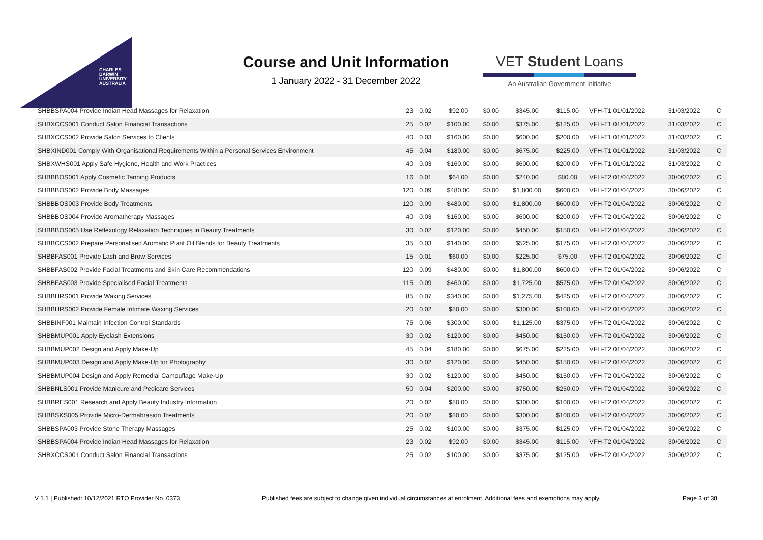CHARLES
DARWIN
UNIVERSITY
AUSTRALIA
Course and Unit Information
1 January 2022 - 31 December 2022
VET Student Loans
An Australian Government Initiative
| SHBBSPA004 Provide Indian Head Massages for Relaxation | 23 | 0.02 | $92.00 | $0.00 | $345.00 | $115.00 | VFH-T1 01/01/2022 | 31/03/2022 | C |
| SHBXCCS001 Conduct Salon Financial Transactions | 25 | 0.02 | $100.00 | $0.00 | $375.00 | $125.00 | VFH-T1 01/01/2022 | 31/03/2022 | C |
| SHBXCCS002 Provide Salon Services to Clients | 40 | 0.03 | $160.00 | $0.00 | $600.00 | $200.00 | VFH-T1 01/01/2022 | 31/03/2022 | C |
| SHBXIND001 Comply With Organisational Requirements Within a Personal Services Environment | 45 | 0.04 | $180.00 | $0.00 | $675.00 | $225.00 | VFH-T1 01/01/2022 | 31/03/2022 | C |
| SHBXWHS001 Apply Safe Hygiene, Health and Work Practices | 40 | 0.03 | $160.00 | $0.00 | $600.00 | $200.00 | VFH-T1 01/01/2022 | 31/03/2022 | C |
| SHBBBOS001 Apply Cosmetic Tanning Products | 16 | 0.01 | $64.00 | $0.00 | $240.00 | $80.00 | VFH-T2 01/04/2022 | 30/06/2022 | C |
| SHBBBOS002 Provide Body Massages | 120 | 0.09 | $480.00 | $0.00 | $1,800.00 | $600.00 | VFH-T2 01/04/2022 | 30/06/2022 | C |
| SHBBBOS003 Provide Body Treatments | 120 | 0.09 | $480.00 | $0.00 | $1,800.00 | $600.00 | VFH-T2 01/04/2022 | 30/06/2022 | C |
| SHBBBOS004 Provide Aromatherapy Massages | 40 | 0.03 | $160.00 | $0.00 | $600.00 | $200.00 | VFH-T2 01/04/2022 | 30/06/2022 | C |
| SHBBBOS005 Use Reflexology Relaxation Techniques in Beauty Treatments | 30 | 0.02 | $120.00 | $0.00 | $450.00 | $150.00 | VFH-T2 01/04/2022 | 30/06/2022 | C |
| SHBBCCS002 Prepare Personalised Aromatic Plant Oil Blends for Beauty Treatments | 35 | 0.03 | $140.00 | $0.00 | $525.00 | $175.00 | VFH-T2 01/04/2022 | 30/06/2022 | C |
| SHBBFAS001 Provide Lash and Brow Services | 15 | 0.01 | $60.00 | $0.00 | $225.00 | $75.00 | VFH-T2 01/04/2022 | 30/06/2022 | C |
| SHBBFAS002 Provide Facial Treatments and Skin Care Recommendations | 120 | 0.09 | $480.00 | $0.00 | $1,800.00 | $600.00 | VFH-T2 01/04/2022 | 30/06/2022 | C |
| SHBBFAS003 Provide Specialised Facial Treatments | 115 | 0.09 | $460.00 | $0.00 | $1,725.00 | $575.00 | VFH-T2 01/04/2022 | 30/06/2022 | C |
| SHBBHRS001 Provide Waxing Services | 85 | 0.07 | $340.00 | $0.00 | $1,275.00 | $425.00 | VFH-T2 01/04/2022 | 30/06/2022 | C |
| SHBBHRS002 Provide Female Intimate Waxing Services | 20 | 0.02 | $80.00 | $0.00 | $300.00 | $100.00 | VFH-T2 01/04/2022 | 30/06/2022 | C |
| SHBBINF001 Maintain Infection Control Standards | 75 | 0.06 | $300.00 | $0.00 | $1,125.00 | $375.00 | VFH-T2 01/04/2022 | 30/06/2022 | C |
| SHBBMUP001 Apply Eyelash Extensions | 30 | 0.02 | $120.00 | $0.00 | $450.00 | $150.00 | VFH-T2 01/04/2022 | 30/06/2022 | C |
| SHBBMUP002 Design and Apply Make-Up | 45 | 0.04 | $180.00 | $0.00 | $675.00 | $225.00 | VFH-T2 01/04/2022 | 30/06/2022 | C |
| SHBBMUP003 Design and Apply Make-Up for Photography | 30 | 0.02 | $120.00 | $0.00 | $450.00 | $150.00 | VFH-T2 01/04/2022 | 30/06/2022 | C |
| SHBBMUP004 Design and Apply Remedial Camouflage Make-Up | 30 | 0.02 | $120.00 | $0.00 | $450.00 | $150.00 | VFH-T2 01/04/2022 | 30/06/2022 | C |
| SHBBNLS001 Provide Manicure and Pedicare Services | 50 | 0.04 | $200.00 | $0.00 | $750.00 | $250.00 | VFH-T2 01/04/2022 | 30/06/2022 | C |
| SHBBRES001 Research and Apply Beauty Industry Information | 20 | 0.02 | $80.00 | $0.00 | $300.00 | $100.00 | VFH-T2 01/04/2022 | 30/06/2022 | C |
| SHBBSKS005 Provide Micro-Dermabrasion Treatments | 20 | 0.02 | $80.00 | $0.00 | $300.00 | $100.00 | VFH-T2 01/04/2022 | 30/06/2022 | C |
| SHBBSPA003 Provide Stone Therapy Massages | 25 | 0.02 | $100.00 | $0.00 | $375.00 | $125.00 | VFH-T2 01/04/2022 | 30/06/2022 | C |
| SHBBSPA004 Provide Indian Head Massages for Relaxation | 23 | 0.02 | $92.00 | $0.00 | $345.00 | $115.00 | VFH-T2 01/04/2022 | 30/06/2022 | C |
| SHBXCCS001 Conduct Salon Financial Transactions | 25 | 0.02 | $100.00 | $0.00 | $375.00 | $125.00 | VFH-T2 01/04/2022 | 30/06/2022 | C |
V 1.1 | Published: 10/12/2021 RTO Provider No. 0373 Published fees are subject to change given individual circumstances at enrolment. Additional fees and exemptions may apply. Page 3 of 38